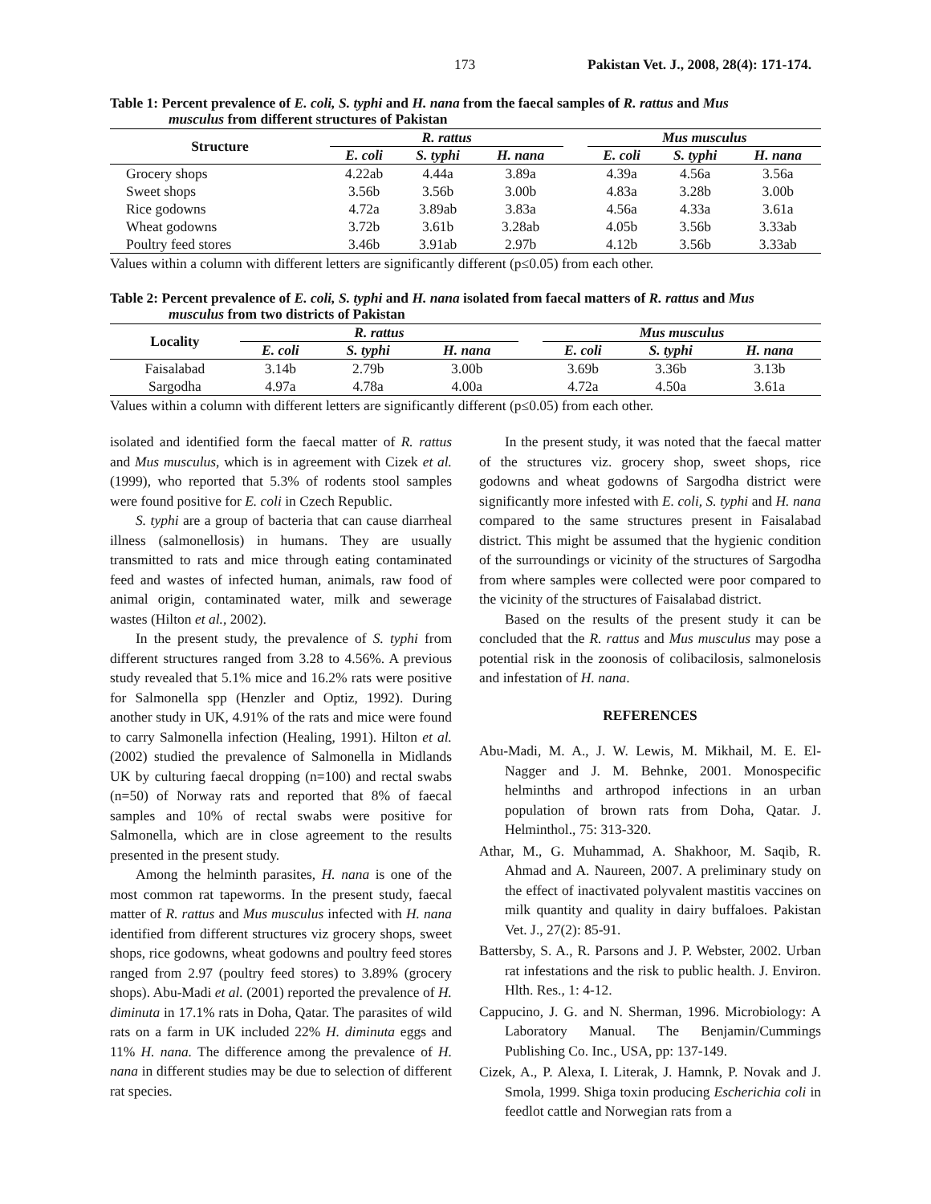173 Pakistan Vet. J., 2008, 28(4): 171-174.
Table 1: Percent prevalence of E. coli, S. typhi and H. nana from the faecal samples of R. rattus and Mus
musculus from different structures of Pakistan
| Structure | R. rattus | | | | Mus musculus | | |
| --- | --- | --- | --- | --- | --- | --- | --- |
| | E. coli | S. typhi | H. nana | | E. coli | S. typhi | H. nana |
| Grocery shops | 4.22ab | 4.44a | 3.89a | | 4.39a | 4.56a | 3.56a |
| Sweet shops | 3.56b | 3.56b | 3.00b | | 4.83a | 3.28b | 3.00b |
| Rice godowns | 4.72a | 3.89ab | 3.83a | | 4.56a | 4.33a | 3.61a |
| Wheat godowns | 3.72b | 3.61b | 3.28ab | | 4.05b | 3.56b | 3.33ab |
| Poultry feed stores | 3.46b | 3.91ab | 2.97b | | 4.12b | 3.56b | 3.33ab |
Values within a column with different letters are significantly different (p≤0.05) from each other.
Table 2: Percent prevalence of E. coli, S. typhi and H. nana isolated from faecal matters of R. rattus and Mus
musculus from two districts of Pakistan
| Locality | R. rattus | | | | Mus musculus | | |
| --- | --- | --- | --- | --- | --- | --- | --- |
| | E. coli | S. typhi | H. nana | | E. coli | S. typhi | H. nana |
| Faisalabad | 3.14b | 2.79b | 3.00b | | 3.69b | 3.36b | 3.13b |
| Sargodha | 4.97a | 4.78a | 4.00a | | 4.72a | 4.50a | 3.61a |
Values within a column with different letters are significantly different (p≤0.05) from each other.
isolated and identified form the faecal matter of R. rattus and Mus musculus, which is in agreement with Cizek et al. (1999), who reported that 5.3% of rodents stool samples were found positive for E. coli in Czech Republic.
S. typhi are a group of bacteria that can cause diarrheal illness (salmonellosis) in humans. They are usually transmitted to rats and mice through eating contaminated feed and wastes of infected human, animals, raw food of animal origin, contaminated water, milk and sewerage wastes (Hilton et al., 2002).
In the present study, the prevalence of S. typhi from different structures ranged from 3.28 to 4.56%. A previous study revealed that 5.1% mice and 16.2% rats were positive for Salmonella spp (Henzler and Optiz, 1992). During another study in UK, 4.91% of the rats and mice were found to carry Salmonella infection (Healing, 1991). Hilton et al. (2002) studied the prevalence of Salmonella in Midlands UK by culturing faecal dropping (n=100) and rectal swabs (n=50) of Norway rats and reported that 8% of faecal samples and 10% of rectal swabs were positive for Salmonella, which are in close agreement to the results presented in the present study.
Among the helminth parasites, H. nana is one of the most common rat tapeworms. In the present study, faecal matter of R. rattus and Mus musculus infected with H. nana identified from different structures viz grocery shops, sweet shops, rice godowns, wheat godowns and poultry feed stores ranged from 2.97 (poultry feed stores) to 3.89% (grocery shops). Abu-Madi et al. (2001) reported the prevalence of H. diminuta in 17.1% rats in Doha, Qatar. The parasites of wild rats on a farm in UK included 22% H. diminuta eggs and 11% H. nana. The difference among the prevalence of H. nana in different studies may be due to selection of different rat species.
In the present study, it was noted that the faecal matter of the structures viz. grocery shop, sweet shops, rice godowns and wheat godowns of Sargodha district were significantly more infested with E. coli, S. typhi and H. nana compared to the same structures present in Faisalabad district. This might be assumed that the hygienic condition of the surroundings or vicinity of the structures of Sargodha from where samples were collected were poor compared to the vicinity of the structures of Faisalabad district.
Based on the results of the present study it can be concluded that the R. rattus and Mus musculus may pose a potential risk in the zoonosis of colibacilosis, salmonelosis and infestation of H. nana.
REFERENCES
Abu-Madi, M. A., J. W. Lewis, M. Mikhail, M. E. El-Nagger and J. M. Behnke, 2001. Monospecific helminths and arthropod infections in an urban population of brown rats from Doha, Qatar. J. Helminthol., 75: 313-320.
Athar, M., G. Muhammad, A. Shakhoor, M. Saqib, R. Ahmad and A. Naureen, 2007. A preliminary study on the effect of inactivated polyvalent mastitis vaccines on milk quantity and quality in dairy buffaloes. Pakistan Vet. J., 27(2): 85-91.
Battersby, S. A., R. Parsons and J. P. Webster, 2002. Urban rat infestations and the risk to public health. J. Environ. Hlth. Res., 1: 4-12.
Cappucino, J. G. and N. Sherman, 1996. Microbiology: A Laboratory Manual. The Benjamin/Cummings Publishing Co. Inc., USA, pp: 137-149.
Cizek, A., P. Alexa, I. Literak, J. Hamnk, P. Novak and J. Smola, 1999. Shiga toxin producing Escherichia coli in feedlot cattle and Norwegian rats from a